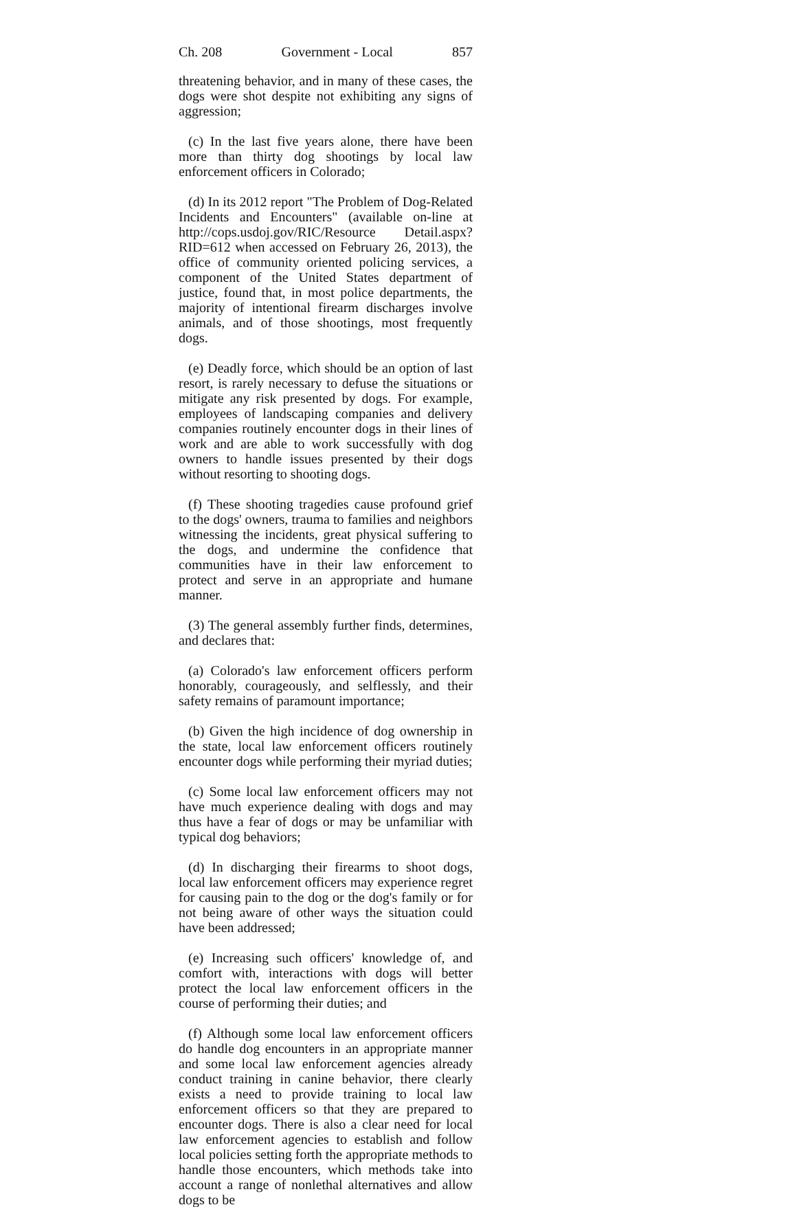Ch. 208 Government - Local 857
threatening behavior, and in many of these cases, the dogs were shot despite not exhibiting any signs of aggression;
(c) In the last five years alone, there have been more than thirty dog shootings by local law enforcement officers in Colorado;
(d) In its 2012 report "The Problem of Dog-Related Incidents and Encounters" (available on-line at http://cops.usdoj.gov/RIC/Resource Detail.aspx?RID=612 when accessed on February 26, 2013), the office of community oriented policing services, a component of the United States department of justice, found that, in most police departments, the majority of intentional firearm discharges involve animals, and of those shootings, most frequently dogs.
(e) Deadly force, which should be an option of last resort, is rarely necessary to defuse the situations or mitigate any risk presented by dogs. For example, employees of landscaping companies and delivery companies routinely encounter dogs in their lines of work and are able to work successfully with dog owners to handle issues presented by their dogs without resorting to shooting dogs.
(f) These shooting tragedies cause profound grief to the dogs' owners, trauma to families and neighbors witnessing the incidents, great physical suffering to the dogs, and undermine the confidence that communities have in their law enforcement to protect and serve in an appropriate and humane manner.
(3) The general assembly further finds, determines, and declares that:
(a) Colorado's law enforcement officers perform honorably, courageously, and selflessly, and their safety remains of paramount importance;
(b) Given the high incidence of dog ownership in the state, local law enforcement officers routinely encounter dogs while performing their myriad duties;
(c) Some local law enforcement officers may not have much experience dealing with dogs and may thus have a fear of dogs or may be unfamiliar with typical dog behaviors;
(d) In discharging their firearms to shoot dogs, local law enforcement officers may experience regret for causing pain to the dog or the dog's family or for not being aware of other ways the situation could have been addressed;
(e) Increasing such officers' knowledge of, and comfort with, interactions with dogs will better protect the local law enforcement officers in the course of performing their duties; and
(f) Although some local law enforcement officers do handle dog encounters in an appropriate manner and some local law enforcement agencies already conduct training in canine behavior, there clearly exists a need to provide training to local law enforcement officers so that they are prepared to encounter dogs. There is also a clear need for local law enforcement agencies to establish and follow local policies setting forth the appropriate methods to handle those encounters, which methods take into account a range of nonlethal alternatives and allow dogs to be